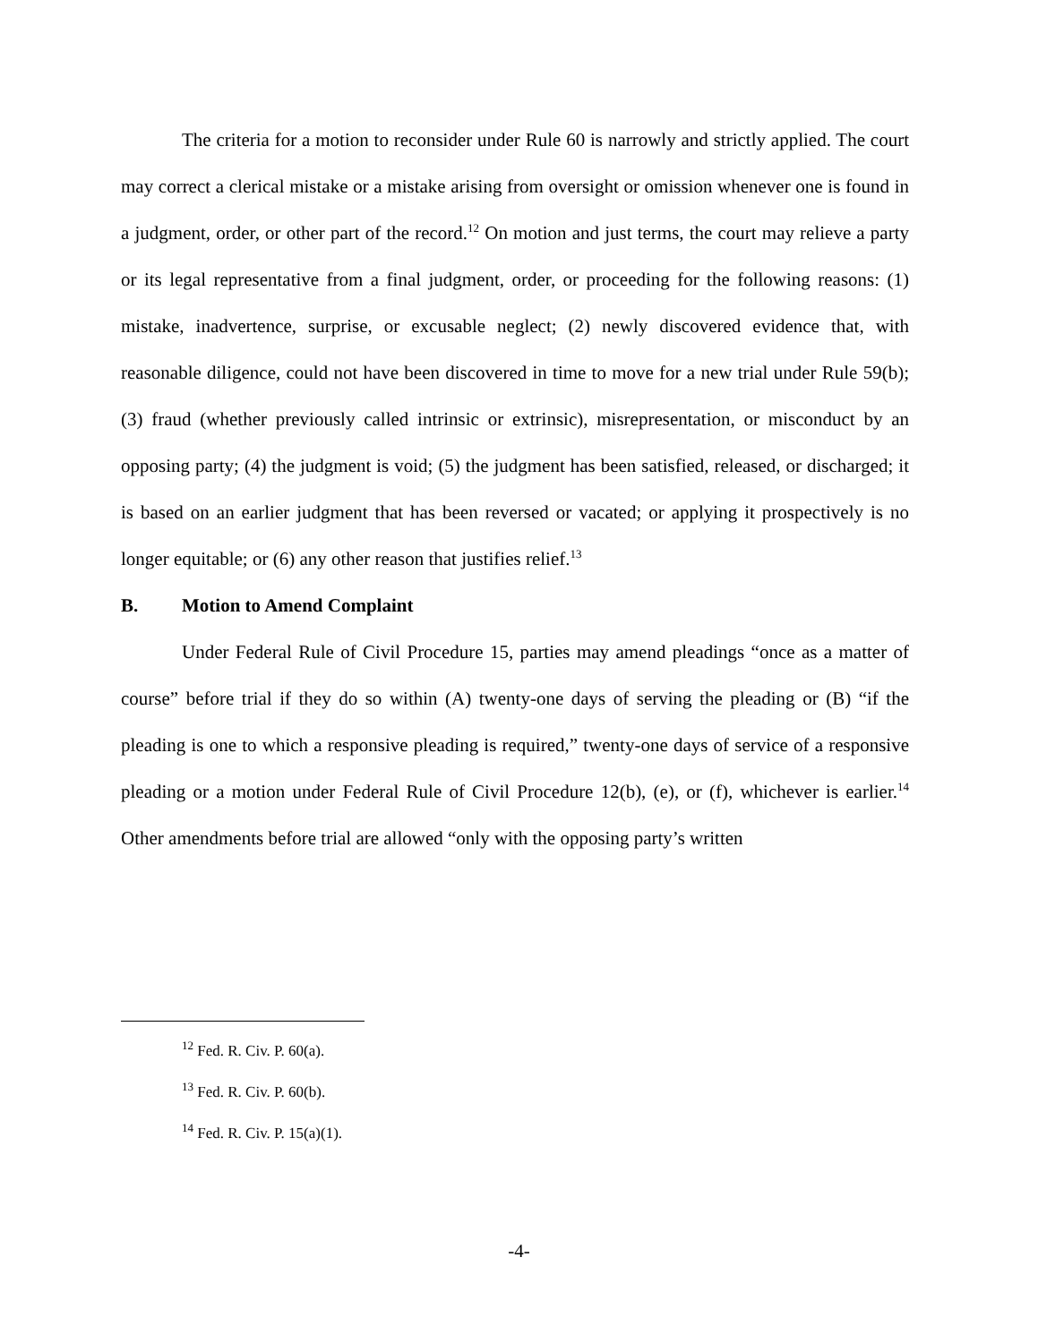The criteria for a motion to reconsider under Rule 60 is narrowly and strictly applied. The court may correct a clerical mistake or a mistake arising from oversight or omission whenever one is found in a judgment, order, or other part of the record.<sup>12</sup> On motion and just terms, the court may relieve a party or its legal representative from a final judgment, order, or proceeding for the following reasons: (1) mistake, inadvertence, surprise, or excusable neglect; (2) newly discovered evidence that, with reasonable diligence, could not have been discovered in time to move for a new trial under Rule 59(b); (3) fraud (whether previously called intrinsic or extrinsic), misrepresentation, or misconduct by an opposing party; (4) the judgment is void; (5) the judgment has been satisfied, released, or discharged; it is based on an earlier judgment that has been reversed or vacated; or applying it prospectively is no longer equitable; or (6) any other reason that justifies relief.<sup>13</sup>
B. Motion to Amend Complaint
Under Federal Rule of Civil Procedure 15, parties may amend pleadings “once as a matter of course” before trial if they do so within (A) twenty-one days of serving the pleading or (B) “if the pleading is one to which a responsive pleading is required,” twenty-one days of service of a responsive pleading or a motion under Federal Rule of Civil Procedure 12(b), (e), or (f), whichever is earlier.<sup>14</sup> Other amendments before trial are allowed “only with the opposing party’s written
<sup>12</sup> Fed. R. Civ. P. 60(a).
<sup>13</sup> Fed. R. Civ. P. 60(b).
<sup>14</sup> Fed. R. Civ. P. 15(a)(1).
-4-